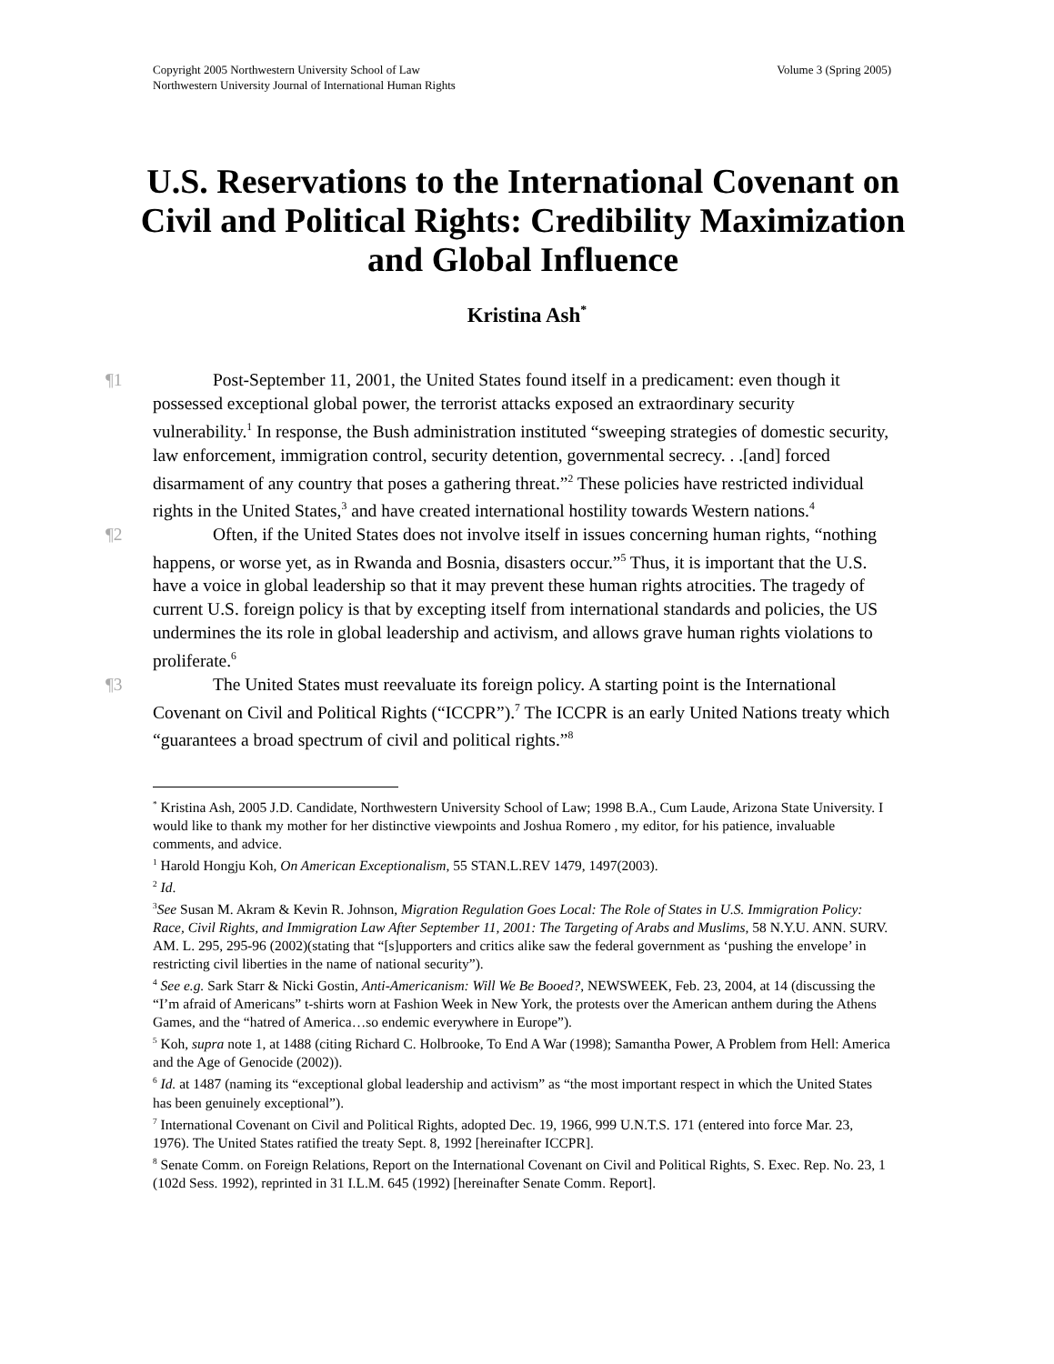Volume 3 (Spring 2005) Copyright 2005 Northwestern University School of Law
Northwestern University Journal of International Human Rights
U.S. Reservations to the International Covenant on Civil and Political Rights: Credibility Maximization and Global Influence
Kristina Ash<sup>*</sup>
¶1 Post-September 11, 2001, the United States found itself in a predicament: even though it possessed exceptional global power, the terrorist attacks exposed an extraordinary security vulnerability.<sup>1</sup> In response, the Bush administration instituted “sweeping strategies of domestic security, law enforcement, immigration control, security detention, governmental secrecy. . .[and] forced disarmament of any country that poses a gathering threat.”<sup>2</sup> These policies have restricted individual rights in the United States,<sup>3</sup> and have created international hostility towards Western nations.<sup>4</sup>
¶2 Often, if the United States does not involve itself in issues concerning human rights, “nothing happens, or worse yet, as in Rwanda and Bosnia, disasters occur.”<sup>5</sup> Thus, it is important that the U.S. have a voice in global leadership so that it may prevent these human rights atrocities. The tragedy of current U.S. foreign policy is that by excepting itself from international standards and policies, the US undermines the its role in global leadership and activism, and allows grave human rights violations to proliferate.<sup>6</sup>
¶3 The United States must reevaluate its foreign policy. A starting point is the International Covenant on Civil and Political Rights (“ICCPR”).<sup>7</sup> The ICCPR is an early United Nations treaty which “guarantees a broad spectrum of civil and political rights.”<sup>8</sup>
<sup>*</sup> Kristina Ash, 2005 J.D. Candidate, Northwestern University School of Law; 1998 B.A., Cum Laude, Arizona State University. I would like to thank my mother for her distinctive viewpoints and Joshua Romero , my editor, for his patience, invaluable comments, and advice.
<sup>1</sup> Harold Hongju Koh, On American Exceptionalism, 55 STAN.L.REV 1479, 1497(2003).
<sup>2</sup> Id.
<sup>3</sup> See Susan M. Akram & Kevin R. Johnson, Migration Regulation Goes Local: The Role of States in U.S. Immigration Policy: Race, Civil Rights, and Immigration Law After September 11, 2001: The Targeting of Arabs and Muslims, 58 N.Y.U. ANN. SURV. AM. L. 295, 295-96 (2002)(stating that “[s]upporters and critics alike saw the federal government as ‘pushing the envelope’ in restricting civil liberties in the name of national security”).
<sup>4</sup> See e.g. Sark Starr & Nicki Gostin, Anti-Americanism: Will We Be Booed?, NEWSWEEK, Feb. 23, 2004, at 14 (discussing the “I’m afraid of Americans” t-shirts worn at Fashion Week in New York, the protests over the American anthem during the Athens Games, and the “hatred of America…so endemic everywhere in Europe”).
<sup>5</sup> Koh, supra note 1, at 1488 (citing Richard C. Holbrooke, To End A War (1998); Samantha Power, A Problem from Hell: America and the Age of Genocide (2002)).
<sup>6</sup> Id. at 1487 (naming its “exceptional global leadership and activism” as “the most important respect in which the United States has been genuinely exceptional”).
<sup>7</sup> International Covenant on Civil and Political Rights, adopted Dec. 19, 1966, 999 U.N.T.S. 171 (entered into force Mar. 23, 1976). The United States ratified the treaty Sept. 8, 1992 [hereinafter ICCPR].
<sup>8</sup> Senate Comm. on Foreign Relations, Report on the International Covenant on Civil and Political Rights, S. Exec. Rep. No. 23, 1 (102d Sess. 1992), reprinted in 31 I.L.M. 645 (1992) [hereinafter Senate Comm. Report].